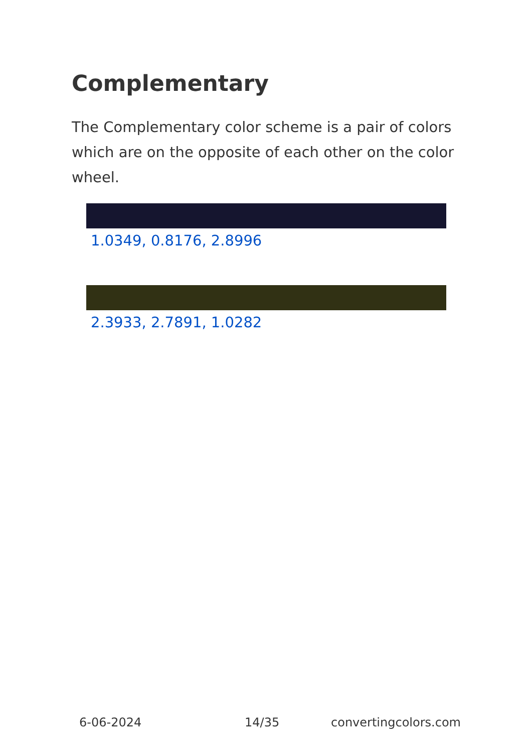Complementary
The Complementary color scheme is a pair of colors which are on the opposite of each other on the color wheel.
1.0349, 0.8176, 2.8996
2.3933, 2.7891, 1.0282
6-06-2024 14/35 convertingcolors.com